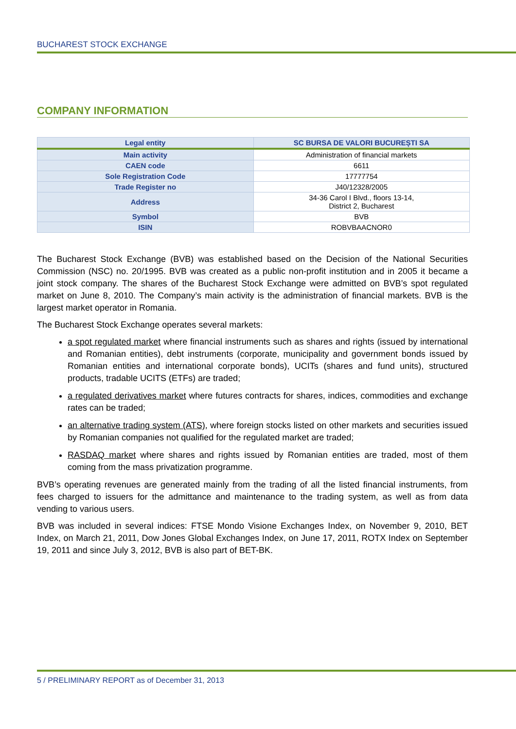BUCHAREST STOCK EXCHANGE
COMPANY INFORMATION
| Legal entity | SC BURSA DE VALORI BUCUREȘTI SA |
| Main activity | Administration of financial markets |
| CAEN code | 6611 |
| Sole Registration Code | 17777754 |
| Trade Register no | J40/12328/2005 |
| Address | 34-36 Carol I Blvd., floors 13-14, District 2, Bucharest |
| Symbol | BVB |
| ISIN | ROBVBAACNOR0 |
The Bucharest Stock Exchange (BVB) was established based on the Decision of the National Securities Commission (NSC) no. 20/1995. BVB was created as a public non-profit institution and in 2005 it became a joint stock company. The shares of the Bucharest Stock Exchange were admitted on BVB’s spot regulated market on June 8, 2010. The Company’s main activity is the administration of financial markets. BVB is the largest market operator in Romania.
The Bucharest Stock Exchange operates several markets:
a spot regulated market where financial instruments such as shares and rights (issued by international and Romanian entities), debt instruments (corporate, municipality and government bonds issued by Romanian entities and international corporate bonds), UCITs (shares and fund units), structured products, tradable UCITS (ETFs) are traded;
a regulated derivatives market where futures contracts for shares, indices, commodities and exchange rates can be traded;
an alternative trading system (ATS), where foreign stocks listed on other markets and securities issued by Romanian companies not qualified for the regulated market are traded;
RASDAQ market where shares and rights issued by Romanian entities are traded, most of them coming from the mass privatization programme.
BVB’s operating revenues are generated mainly from the trading of all the listed financial instruments, from fees charged to issuers for the admittance and maintenance to the trading system, as well as from data vending to various users.
BVB was included in several indices: FTSE Mondo Visione Exchanges Index, on November 9, 2010, BET Index, on March 21, 2011, Dow Jones Global Exchanges Index, on June 17, 2011, ROTX Index on September 19, 2011 and since July 3, 2012, BVB is also part of BET-BK.
5 / PRELIMINARY REPORT as of December 31, 2013